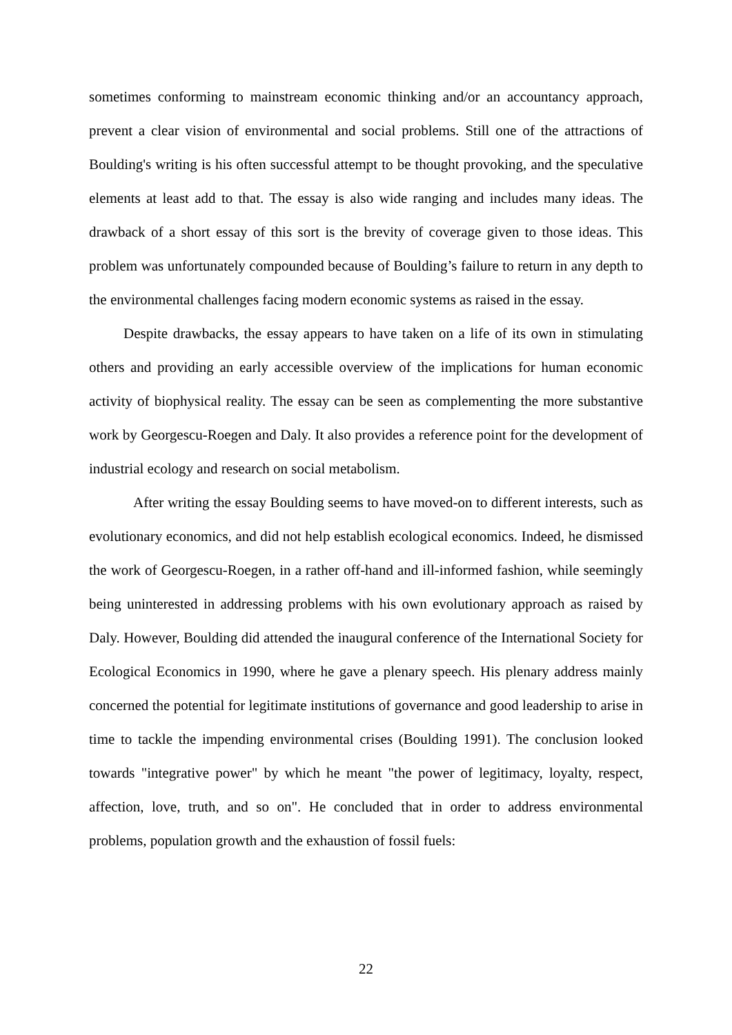sometimes conforming to mainstream economic thinking and/or an accountancy approach, prevent a clear vision of environmental and social problems. Still one of the attractions of Boulding's writing is his often successful attempt to be thought provoking, and the speculative elements at least add to that. The essay is also wide ranging and includes many ideas. The drawback of a short essay of this sort is the brevity of coverage given to those ideas. This problem was unfortunately compounded because of Boulding’s failure to return in any depth to the environmental challenges facing modern economic systems as raised in the essay.
Despite drawbacks, the essay appears to have taken on a life of its own in stimulating others and providing an early accessible overview of the implications for human economic activity of biophysical reality. The essay can be seen as complementing the more substantive work by Georgescu-Roegen and Daly. It also provides a reference point for the development of industrial ecology and research on social metabolism.
After writing the essay Boulding seems to have moved-on to different interests, such as evolutionary economics, and did not help establish ecological economics. Indeed, he dismissed the work of Georgescu-Roegen, in a rather off-hand and ill-informed fashion, while seemingly being uninterested in addressing problems with his own evolutionary approach as raised by Daly. However, Boulding did attended the inaugural conference of the International Society for Ecological Economics in 1990, where he gave a plenary speech. His plenary address mainly concerned the potential for legitimate institutions of governance and good leadership to arise in time to tackle the impending environmental crises (Boulding 1991). The conclusion looked towards "integrative power" by which he meant "the power of legitimacy, loyalty, respect, affection, love, truth, and so on". He concluded that in order to address environmental problems, population growth and the exhaustion of fossil fuels:
22